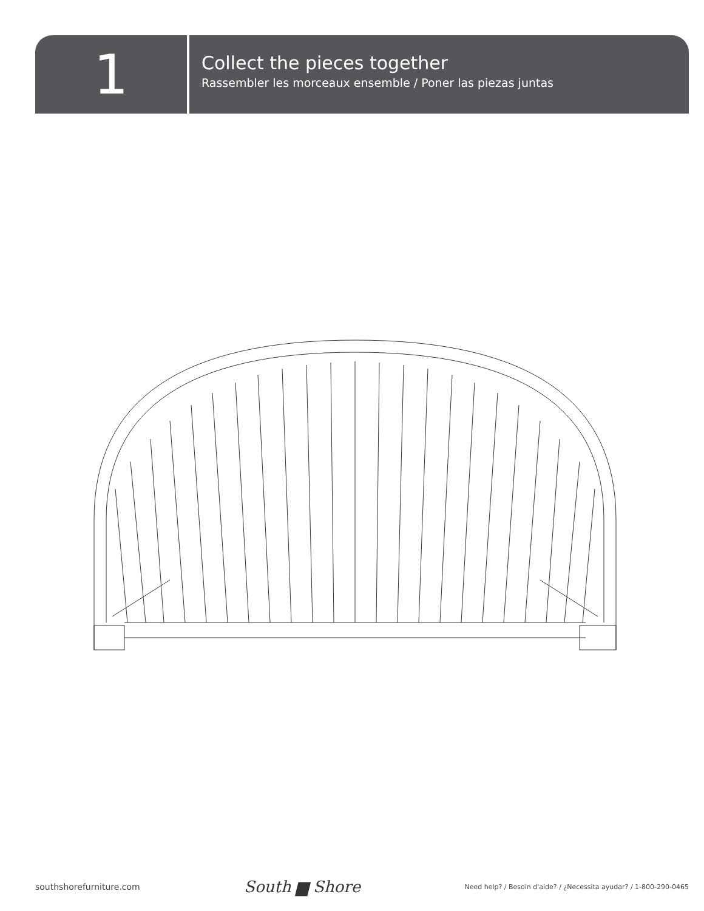1
Collect the pieces together
Rassembler les morceaux ensemble / Poner las piezas juntas
southshorefurniture.com South ▆ Shore Need help? / Besoin d'aide? / ¿Necessita ayudar? / 1-800-290-0465